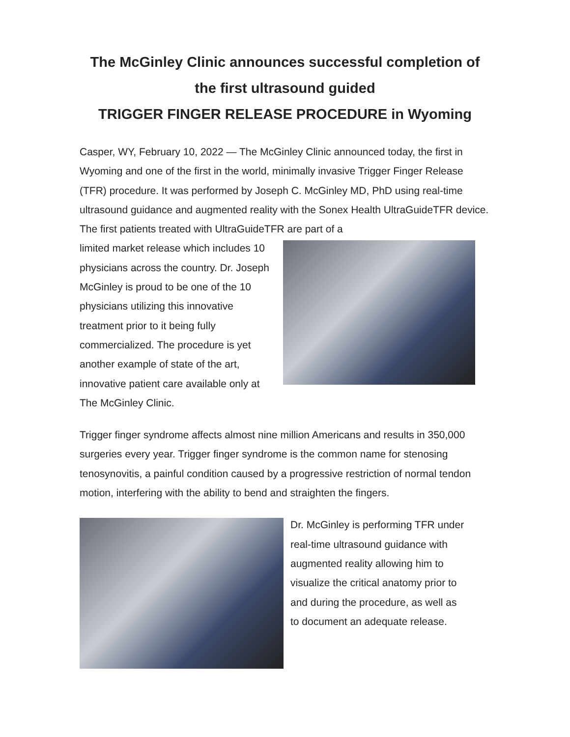The McGinley Clinic announces successful completion of the first ultrasound guided
TRIGGER FINGER RELEASE PROCEDURE in Wyoming
Casper, WY, February 10, 2022 — The McGinley Clinic announced today, the first in Wyoming and one of the first in the world, minimally invasive Trigger Finger Release (TFR) procedure. It was performed by Joseph C. McGinley MD, PhD using real-time ultrasound guidance and augmented reality with the Sonex Health UltraGuideTFR device. The first patients treated with UltraGuideTFR are part of a
limited market release which includes 10 physicians across the country. Dr. Joseph McGinley is proud to be one of the 10 physicians utilizing this innovative treatment prior to it being fully commercialized. The procedure is yet another example of state of the art, innovative patient care available only at The McGinley Clinic.
Trigger finger syndrome affects almost nine million Americans and results in 350,000 surgeries every year. Trigger finger syndrome is the common name for stenosing tenosynovitis, a painful condition caused by a progressive restriction of normal tendon motion, interfering with the ability to bend and straighten the fingers.
Dr. McGinley is performing TFR under real-time ultrasound guidance with augmented reality allowing him to visualize the critical anatomy prior to and during the procedure, as well as to document an adequate release.